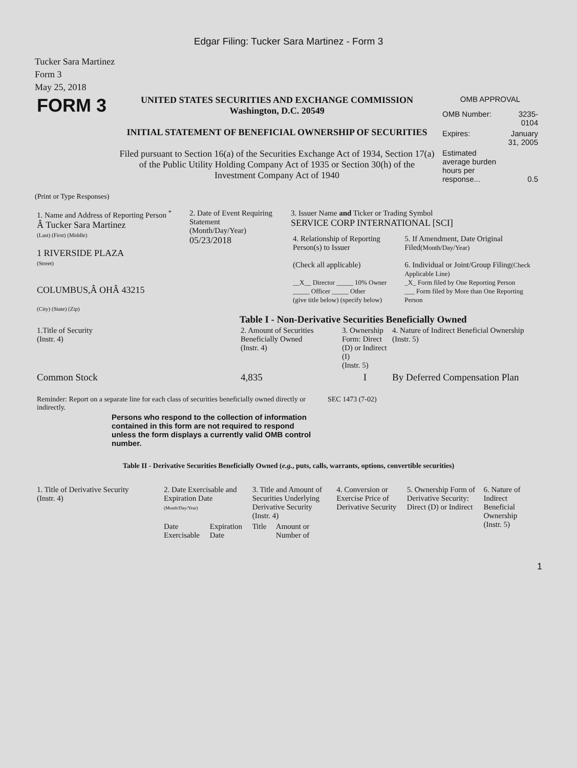Edgar Filing: Tucker Sara Martinez - Form 3
Tucker Sara Martinez
Form 3
May 25, 2018
| FORM 3 | UNITED STATES SECURITIES AND EXCHANGE COMMISSION Washington, D.C. 20549 INITIAL STATEMENT OF BENEFICIAL OWNERSHIP OF SECURITIES Filed pursuant to Section 16(a) of the Securities Exchange Act of 1934, Section 17(a) of the Public Utility Holding Company Act of 1935 or Section 30(h) of the Investment Company Act of 1940 | OMB APPROVAL / OMB Number: / 3235-0104 / / Expires: / January 31, 2005 / / Estimated average burden hours per response... / 0.5 / |
(Print or Type Responses)
| 1. Name and Address of Reporting Person <sup>*</sup> Â Tucker Sara Martinez (Last) (First) (Middle) 1 RIVERSIDE PLAZA (Street) COLUMBUS,Â OHÂ 43215 (City) (State) (Zip) | 2. Date of Event Requiring Statement (Month/Day/Year) 05/23/2018 | 3. Issuer Name and Ticker or Trading Symbol SERVICE CORP INTERNATIONAL [SCI] / 4. Relationship of Reporting Person(s) to Issuer (Check all applicable) __X__ Director _____ 10% Owner _____ Officer _____ Other (give title below) (specify below) / 5. If Amendment, Date Original Filed (Month/Day/Year) 6. Individual or Joint/Group Filing (Check Applicable Line) _X_ Form filed by One Reporting Person ___ Form filed by More than One Reporting Person / |
Table I - Non-Derivative Securities Beneficially Owned
| 1.Title of Security (Instr. 4) | 2. Amount of Securities Beneficially Owned (Instr. 4) | 3. Ownership Form: Direct (D) or Indirect (I) (Instr. 5) | 4. Nature of Indirect Beneficial Ownership (Instr. 5) |
| --- | --- | --- | --- |
| Common Stock | 4,835 | I | By Deferred Compensation Plan |
| Reminder: Report on a separate line for each class of securities beneficially owned directly or indirectly. | SEC 1473 (7-02) |
Persons who respond to the collection of information contained in this form are not required to respond unless the form displays a currently valid OMB control number.
Table II - Derivative Securities Beneficially Owned (e.g., puts, calls, warrants, options, convertible securities)
| 1. Title of Derivative Security (Instr. 4) | 2. Date Exercisable and Expiration Date (Month/Day/Year) | | 3. Title and Amount of Securities Underlying Derivative Security (Instr. 4) | | 4. Conversion or Exercise Price of Derivative Security | 5. Ownership Form of Derivative Security: Direct (D) or Indirect | 6. Nature of Indirect Beneficial Ownership (Instr. 5) |
| --- | --- | --- | --- | --- | --- | --- | --- |
| | Date Exercisable | Expiration Date | Title | Amount or Number of | | | |
1